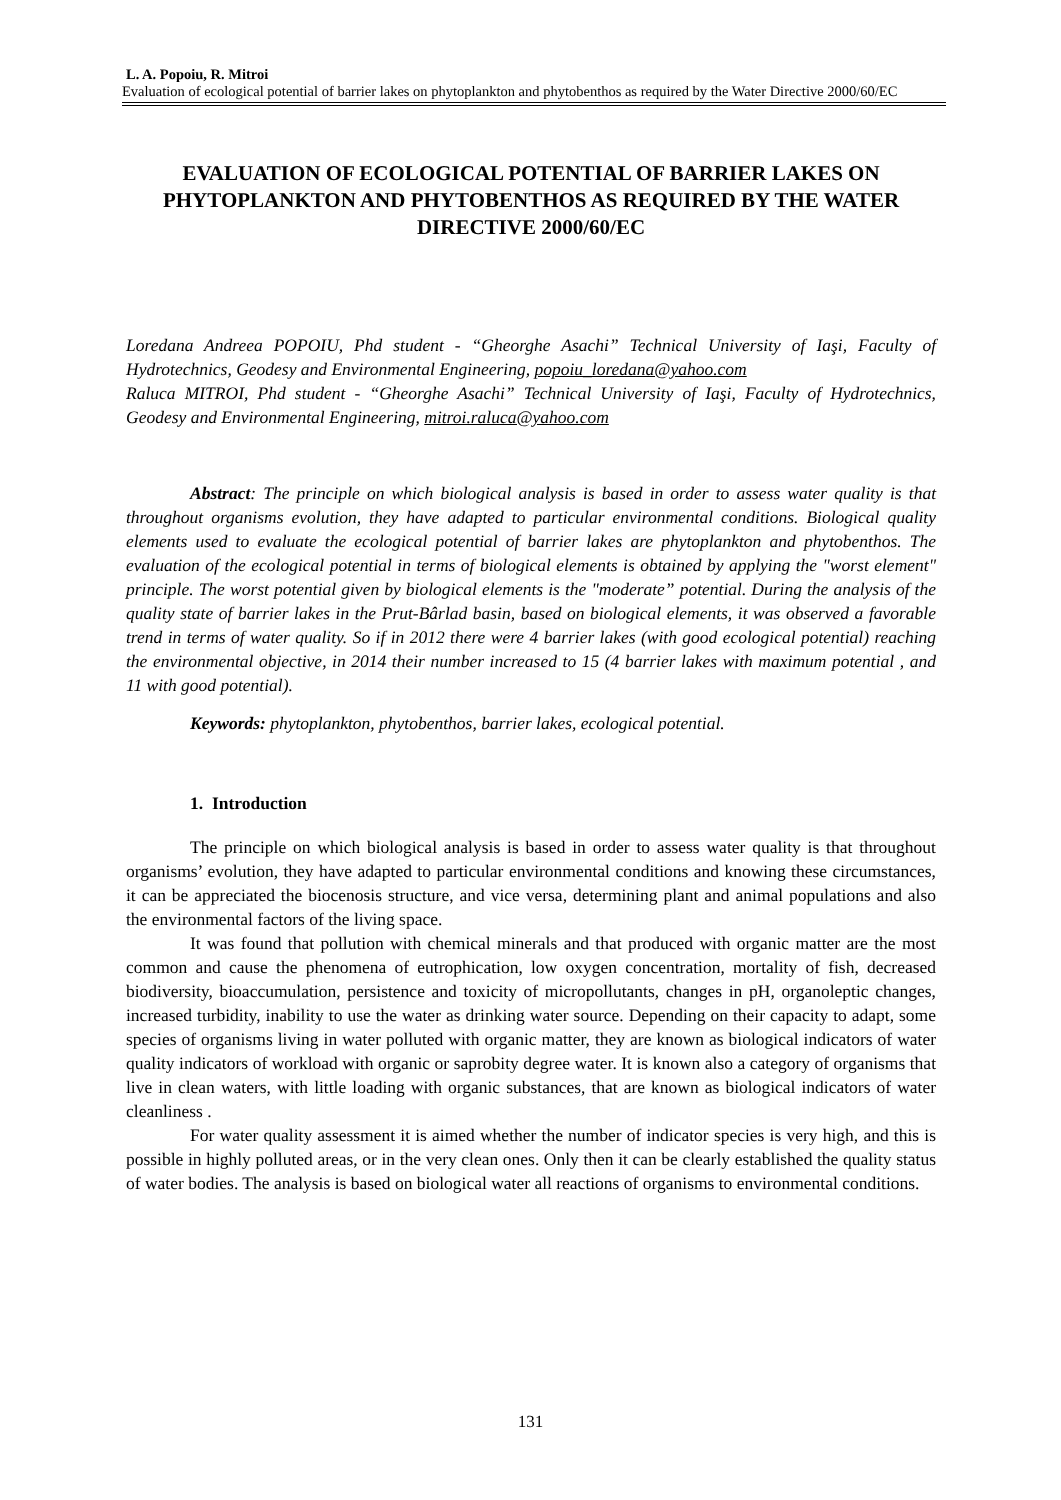L. A. Popoiu, R. Mitroi
Evaluation of ecological potential of barrier lakes on phytoplankton and phytobenthos as required by the Water Directive 2000/60/EC
EVALUATION OF ECOLOGICAL POTENTIAL OF BARRIER LAKES ON PHYTOPLANKTON AND PHYTOBENTHOS AS REQUIRED BY THE WATER DIRECTIVE 2000/60/EC
Loredana Andreea POPOIU, Phd student - “Gheorghe Asachi” Technical University of Iaşi, Faculty of Hydrotechnics, Geodesy and Environmental Engineering, popoiu_loredana@yahoo.com
Raluca MITROI, Phd student - “Gheorghe Asachi” Technical University of Iaşi, Faculty of Hydrotechnics, Geodesy and Environmental Engineering, mitroi.raluca@yahoo.com
Abstract: The principle on which biological analysis is based in order to assess water quality is that throughout organisms evolution, they have adapted to particular environmental conditions. Biological quality elements used to evaluate the ecological potential of barrier lakes are phytoplankton and phytobenthos. The evaluation of the ecological potential in terms of biological elements is obtained by applying the "worst element" principle. The worst potential given by biological elements is the "moderate” potential. During the analysis of the quality state of barrier lakes in the Prut-Bârlad basin, based on biological elements, it was observed a favorable trend in terms of water quality. So if in 2012 there were 4 barrier lakes (with good ecological potential) reaching the environmental objective, in 2014 their number increased to 15 (4 barrier lakes with maximum potential , and 11 with good potential).
Keywords: phytoplankton, phytobenthos, barrier lakes, ecological potential.
1. Introduction
The principle on which biological analysis is based in order to assess water quality is that throughout organisms’ evolution, they have adapted to particular environmental conditions and knowing these circumstances, it can be appreciated the biocenosis structure, and vice versa, determining plant and animal populations and also the environmental factors of the living space.
It was found that pollution with chemical minerals and that produced with organic matter are the most common and cause the phenomena of eutrophication, low oxygen concentration, mortality of fish, decreased biodiversity, bioaccumulation, persistence and toxicity of micropollutants, changes in pH, organoleptic changes, increased turbidity, inability to use the water as drinking water source. Depending on their capacity to adapt, some species of organisms living in water polluted with organic matter, they are known as biological indicators of water quality indicators of workload with organic or saprobity degree water. It is known also a category of organisms that live in clean waters, with little loading with organic substances, that are known as biological indicators of water cleanliness .
For water quality assessment it is aimed whether the number of indicator species is very high, and this is possible in highly polluted areas, or in the very clean ones. Only then it can be clearly established the quality status of water bodies. The analysis is based on biological water all reactions of organisms to environmental conditions.
131